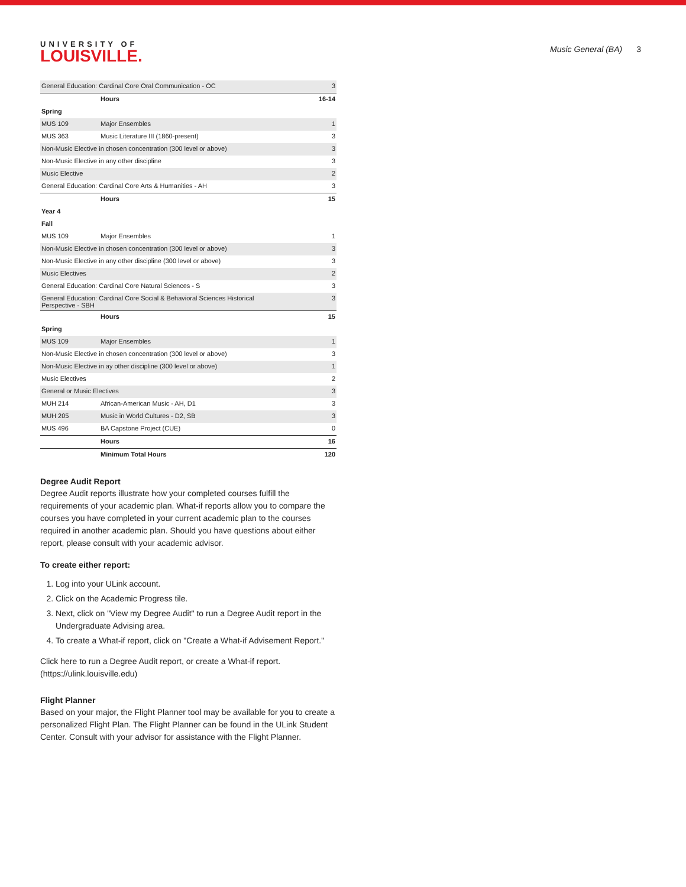UNIVERSITY OF
LOUISVILLE.
Music General (BA) 3
| General Education: Cardinal Core Oral Communication - OC | | 3 |
| | Hours | 16-14 |
| Spring | | |
| MUS 109 | Major Ensembles | 1 |
| MUS 363 | Music Literature III (1860-present) | 3 |
| Non-Music Elective in chosen concentration (300 level or above) | | 3 |
| Non-Music Elective in any other discipline | | 3 |
| Music Elective | | 2 |
| General Education: Cardinal Core Arts & Humanities - AH | | 3 |
| | Hours | 15 |
| Year 4 | | |
| Fall | | |
| MUS 109 | Major Ensembles | 1 |
| Non-Music Elective in chosen concentration (300 level or above) | | 3 |
| Non-Music Elective in any other discipline (300 level or above) | | 3 |
| Music Electives | | 2 |
| General Education: Cardinal Core Natural Sciences - S | | 3 |
| General Education: Cardinal Core Social & Behavioral Sciences Historical Perspective - SBH | | 3 |
| | Hours | 15 |
| Spring | | |
| MUS 109 | Major Ensembles | 1 |
| Non-Music Elective in chosen concentration (300 level or above) | | 3 |
| Non-Music Elective in ay other discipline (300 level or above) | | 1 |
| Music Electives | | 2 |
| General or Music Electives | | 3 |
| MUH 214 | African-American Music - AH, D1 | 3 |
| MUH 205 | Music in World Cultures - D2, SB | 3 |
| MUS 496 | BA Capstone Project (CUE) | 0 |
| | Hours | 16 |
| | Minimum Total Hours | 120 |
Degree Audit Report
Degree Audit reports illustrate how your completed courses fulfill the requirements of your academic plan. What-if reports allow you to compare the courses you have completed in your current academic plan to the courses required in another academic plan. Should you have questions about either report, please consult with your academic advisor.
To create either report:
1. Log into your ULink account.
2. Click on the Academic Progress tile.
3. Next, click on "View my Degree Audit" to run a Degree Audit report in the Undergraduate Advising area.
4. To create a What-if report, click on "Create a What-if Advisement Report."
Click here to run a Degree Audit report, or create a What-if report. (https://ulink.louisville.edu)
Flight Planner
Based on your major, the Flight Planner tool may be available for you to create a personalized Flight Plan. The Flight Planner can be found in the ULink Student Center. Consult with your advisor for assistance with the Flight Planner.